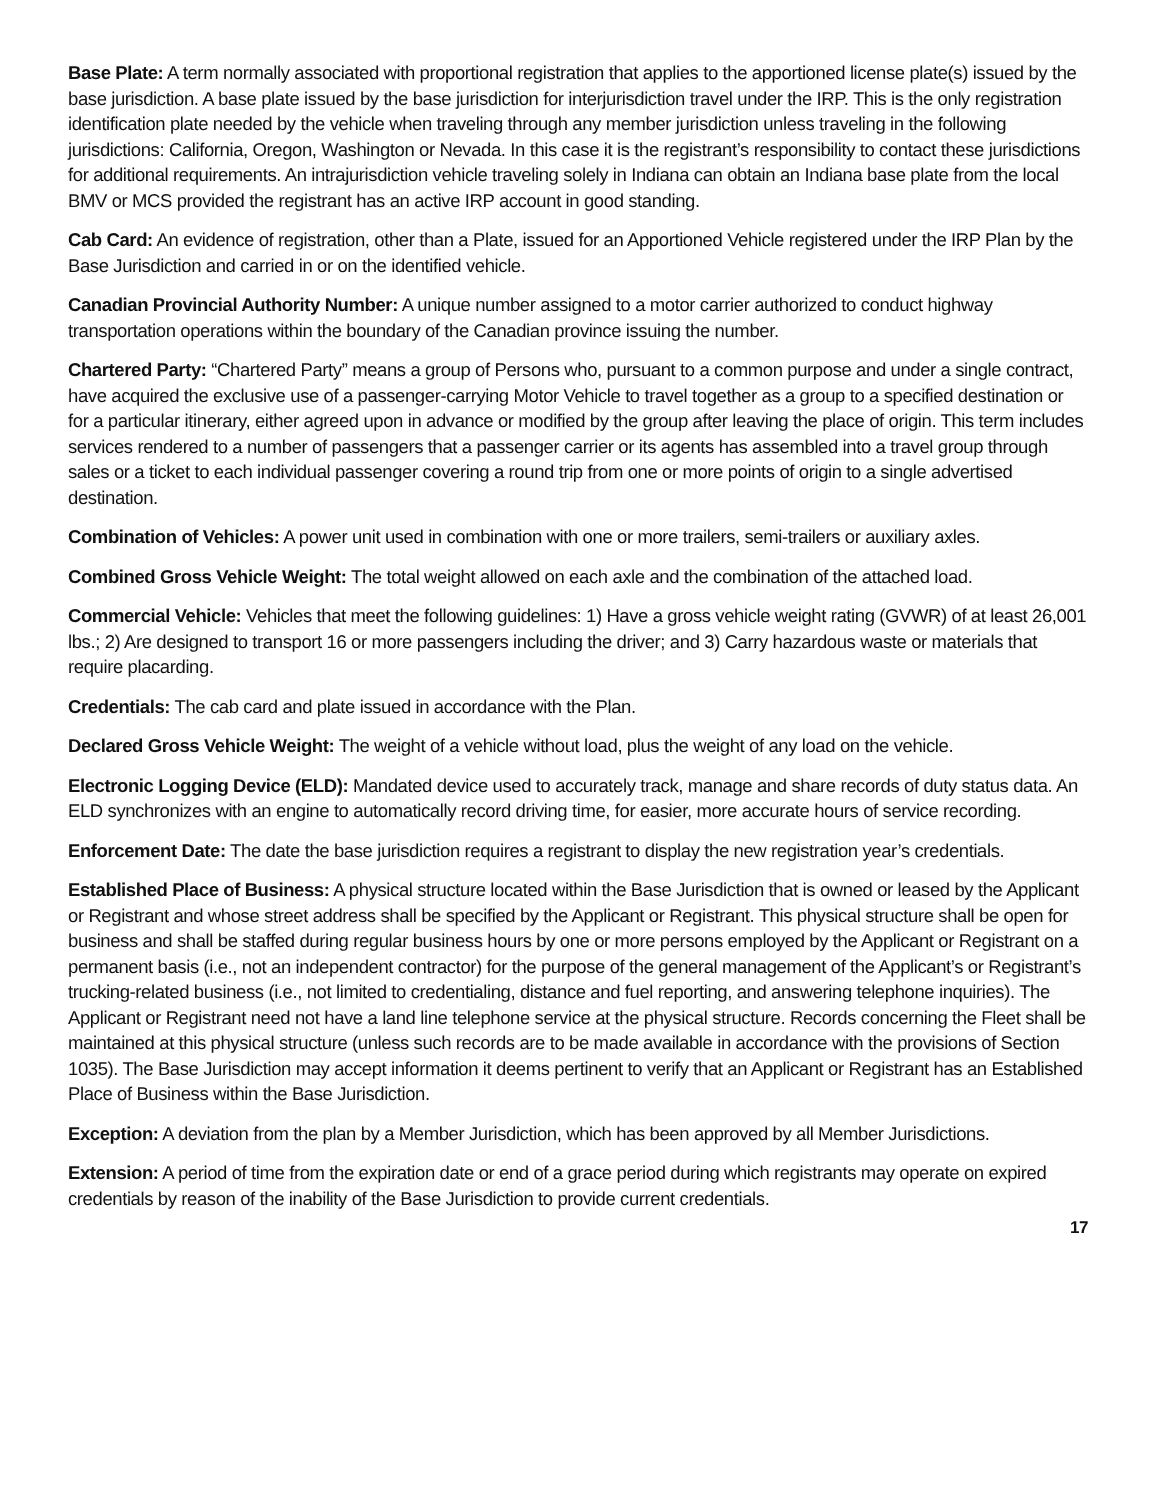Base Plate: A term normally associated with proportional registration that applies to the apportioned license plate(s) issued by the base jurisdiction. A base plate issued by the base jurisdiction for interjurisdiction travel under the IRP. This is the only registration identification plate needed by the vehicle when traveling through any member jurisdiction unless traveling in the following jurisdictions: California, Oregon, Washington or Nevada. In this case it is the registrant’s responsibility to contact these jurisdictions for additional requirements. An intrajurisdiction vehicle traveling solely in Indiana can obtain an Indiana base plate from the local BMV or MCS provided the registrant has an active IRP account in good standing.
Cab Card: An evidence of registration, other than a Plate, issued for an Apportioned Vehicle registered under the IRP Plan by the Base Jurisdiction and carried in or on the identified vehicle.
Canadian Provincial Authority Number: A unique number assigned to a motor carrier authorized to conduct highway transportation operations within the boundary of the Canadian province issuing the number.
Chartered Party: “Chartered Party” means a group of Persons who, pursuant to a common purpose and under a single contract, have acquired the exclusive use of a passenger-carrying Motor Vehicle to travel together as a group to a specified destination or for a particular itinerary, either agreed upon in advance or modified by the group after leaving the place of origin. This term includes services rendered to a number of passengers that a passenger carrier or its agents has assembled into a travel group through sales or a ticket to each individual passenger covering a round trip from one or more points of origin to a single advertised destination.
Combination of Vehicles: A power unit used in combination with one or more trailers, semi-trailers or auxiliary axles.
Combined Gross Vehicle Weight: The total weight allowed on each axle and the combination of the attached load.
Commercial Vehicle: Vehicles that meet the following guidelines: 1) Have a gross vehicle weight rating (GVWR) of at least 26,001 lbs.; 2) Are designed to transport 16 or more passengers including the driver; and 3) Carry hazardous waste or materials that require placarding.
Credentials: The cab card and plate issued in accordance with the Plan.
Declared Gross Vehicle Weight: The weight of a vehicle without load, plus the weight of any load on the vehicle.
Electronic Logging Device (ELD): Mandated device used to accurately track, manage and share records of duty status data. An ELD synchronizes with an engine to automatically record driving time, for easier, more accurate hours of service recording.
Enforcement Date: The date the base jurisdiction requires a registrant to display the new registration year’s credentials.
Established Place of Business: A physical structure located within the Base Jurisdiction that is owned or leased by the Applicant or Registrant and whose street address shall be specified by the Applicant or Registrant. This physical structure shall be open for business and shall be staffed during regular business hours by one or more persons employed by the Applicant or Registrant on a permanent basis (i.e., not an independent contractor) for the purpose of the general management of the Applicant’s or Registrant’s trucking-related business (i.e., not limited to credentialing, distance and fuel reporting, and answering telephone inquiries). The Applicant or Registrant need not have a land line telephone service at the physical structure. Records concerning the Fleet shall be maintained at this physical structure (unless such records are to be made available in accordance with the provisions of Section 1035). The Base Jurisdiction may accept information it deems pertinent to verify that an Applicant or Registrant has an Established Place of Business within the Base Jurisdiction.
Exception: A deviation from the plan by a Member Jurisdiction, which has been approved by all Member Jurisdictions.
Extension: A period of time from the expiration date or end of a grace period during which registrants may operate on expired credentials by reason of the inability of the Base Jurisdiction to provide current credentials.
17